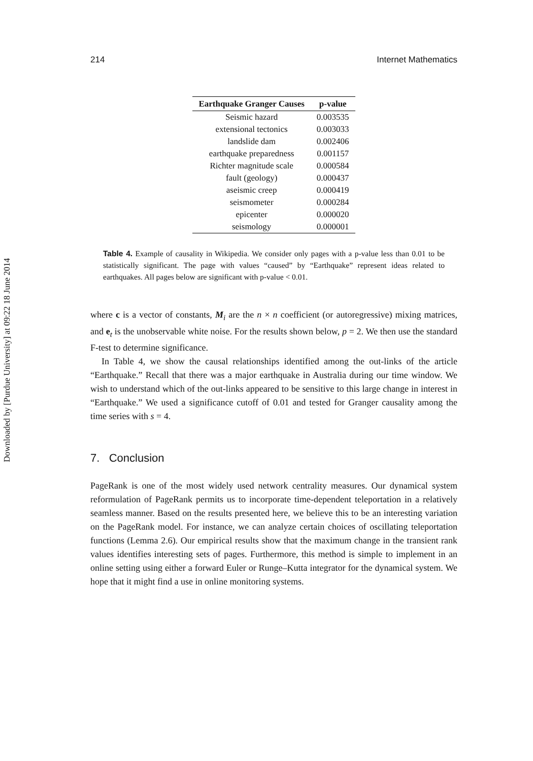Downloaded by [Purdue University] at 09:22 18 June 2014
214 Internet Mathematics
| Earthquake Granger Causes | p-value |
| --- | --- |
| Seismic hazard | 0.003535 |
| extensional tectonics | 0.003033 |
| landslide dam | 0.002406 |
| earthquake preparedness | 0.001157 |
| Richter magnitude scale | 0.000584 |
| fault (geology) | 0.000437 |
| aseismic creep | 0.000419 |
| seismometer | 0.000284 |
| epicenter | 0.000020 |
| seismology | 0.000001 |
Table 4. Example of causality in Wikipedia. We consider only pages with a p-value less than 0.01 to be statistically significant. The page with values “caused” by “Earthquake” represent ideas related to earthquakes. All pages below are significant with p-value < 0.01.
where c is a vector of constants, M<sub>i</sub> are the n × n coefficient (or autoregressive) mixing matrices, and e<sub>t</sub> is the unobservable white noise. For the results shown below, p = 2. We then use the standard F-test to determine significance.
In Table 4, we show the causal relationships identified among the out-links of the article “Earthquake.” Recall that there was a major earthquake in Australia during our time window. We wish to understand which of the out-links appeared to be sensitive to this large change in interest in “Earthquake.” We used a significance cutoff of 0.01 and tested for Granger causality among the time series with s = 4.
7. Conclusion
PageRank is one of the most widely used network centrality measures. Our dynamical system reformulation of PageRank permits us to incorporate time-dependent teleportation in a relatively seamless manner. Based on the results presented here, we believe this to be an interesting variation on the PageRank model. For instance, we can analyze certain choices of oscillating teleportation functions (Lemma 2.6). Our empirical results show that the maximum change in the transient rank values identifies interesting sets of pages. Furthermore, this method is simple to implement in an online setting using either a forward Euler or Runge–Kutta integrator for the dynamical system. We hope that it might find a use in online monitoring systems.